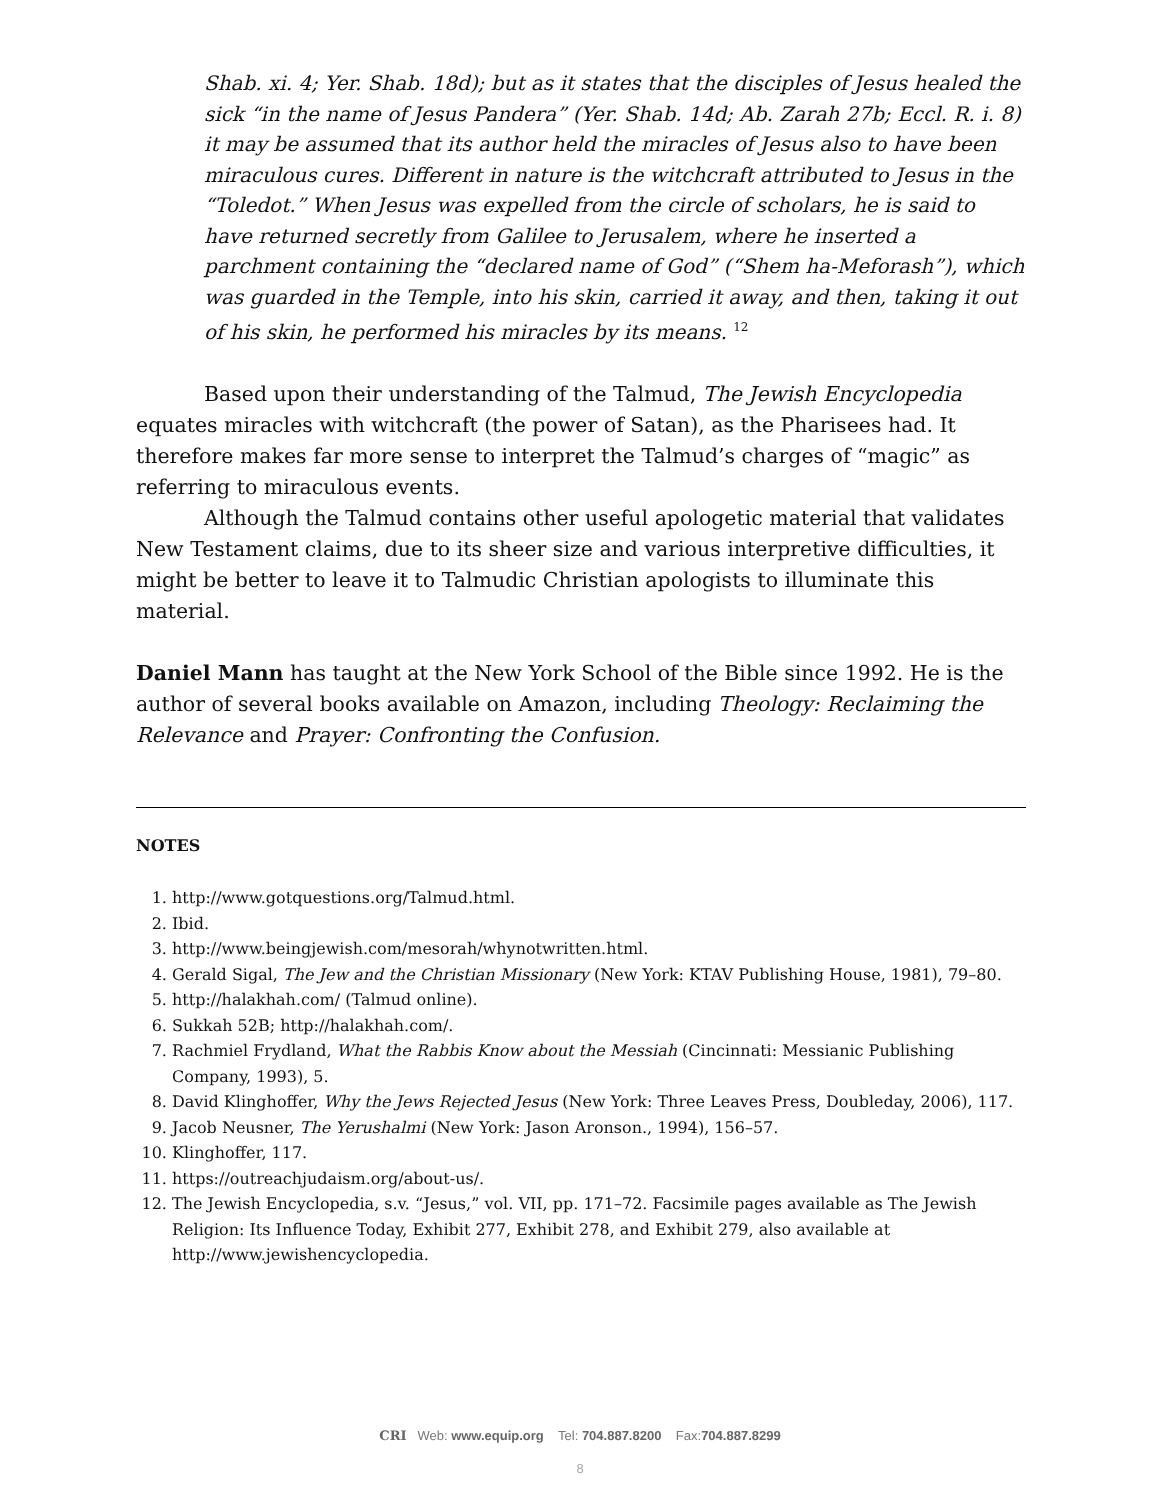Shab. xi. 4; Yer. Shab. 18d); but as it states that the disciples of Jesus healed the sick “in the name of Jesus Pandera” (Yer. Shab. 14d; Ab. Zarah 27b; Eccl. R. i. 8) it may be assumed that its author held the miracles of Jesus also to have been miraculous cures. Different in nature is the witchcraft attributed to Jesus in the “Toledot.” When Jesus was expelled from the circle of scholars, he is said to have returned secretly from Galilee to Jerusalem, where he inserted a parchment containing the “declared name of God” (“Shem ha-Meforash”), which was guarded in the Temple, into his skin, carried it away, and then, taking it out of his skin, he performed his miracles by its means. <sup>12</sup>
Based upon their understanding of the Talmud, The Jewish Encyclopedia equates miracles with witchcraft (the power of Satan), as the Pharisees had. It therefore makes far more sense to interpret the Talmud’s charges of “magic” as referring to miraculous events.
Although the Talmud contains other useful apologetic material that validates New Testament claims, due to its sheer size and various interpretive difficulties, it might be better to leave it to Talmudic Christian apologists to illuminate this material.
Daniel Mann has taught at the New York School of the Bible since 1992. He is the author of several books available on Amazon, including Theology: Reclaiming the Relevance and Prayer: Confronting the Confusion.
NOTES
1. http://www.gotquestions.org/Talmud.html.
2. Ibid.
3. http://www.beingjewish.com/mesorah/whynotwritten.html.
4. Gerald Sigal, The Jew and the Christian Missionary (New York: KTAV Publishing House, 1981), 79–80.
5. http://halakhah.com/ (Talmud online).
6. Sukkah 52B; http://halakhah.com/.
7. Rachmiel Frydland, What the Rabbis Know about the Messiah (Cincinnati: Messianic Publishing Company, 1993), 5.
8. David Klinghoffer, Why the Jews Rejected Jesus (New York: Three Leaves Press, Doubleday, 2006), 117.
9. Jacob Neusner, The Yerushalmi (New York: Jason Aronson., 1994), 156–57.
10. Klinghoffer, 117.
11. https://outreachjudaism.org/about-us/.
12. The Jewish Encyclopedia, s.v. “Jesus,” vol. VII, pp. 171–72. Facsimile pages available as The Jewish Religion: Its Influence Today, Exhibit 277, Exhibit 278, and Exhibit 279, also available at http://www.jewishencyclopedia.
CRI Web: www.equip.org Tel: 704.887.8200 Fax:704.887.8299
8